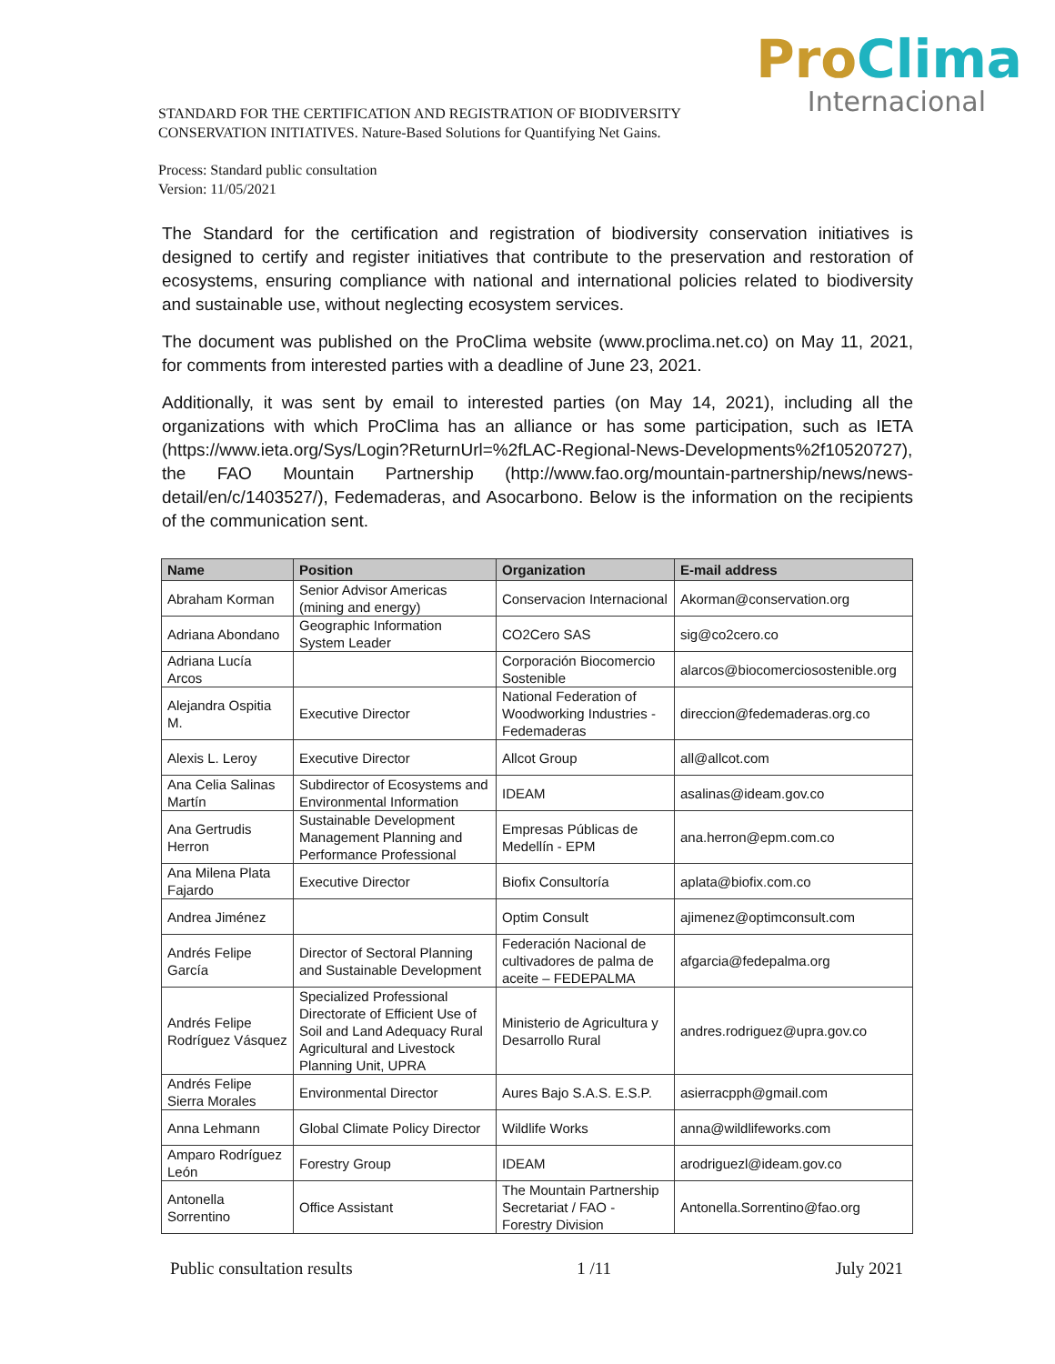Pro Clima
Internacional
STANDARD FOR THE CERTIFICATION AND REGISTRATION OF BIODIVERSITY CONSERVATION INITIATIVES. Nature-Based Solutions for Quantifying Net Gains.
Process: Standard public consultation
Version: 11/05/2021
The Standard for the certification and registration of biodiversity conservation initiatives is designed to certify and register initiatives that contribute to the preservation and restoration of ecosystems, ensuring compliance with national and international policies related to biodiversity and sustainable use, without neglecting ecosystem services.
The document was published on the ProClima website (www.proclima.net.co) on May 11, 2021, for comments from interested parties with a deadline of June 23, 2021.
Additionally, it was sent by email to interested parties (on May 14, 2021), including all the organizations with which ProClima has an alliance or has some participation, such as IETA (https://www.ieta.org/Sys/Login?ReturnUrl=%2fLAC-Regional-News-Developments%2f10520727), the FAO Mountain Partnership (http://www.fao.org/mountain-partnership/news/news-detail/en/c/1403527/), Fedemaderas, and Asocarbono. Below is the information on the recipients of the communication sent.
| Name | Position | Organization | E-mail address |
| --- | --- | --- | --- |
| Abraham Korman | Senior Advisor Americas (mining and energy) | Conservacion Internacional | Akorman@conservation.org |
| Adriana Abondano | Geographic Information System Leader | CO2Cero SAS | sig@co2cero.co |
| Adriana Lucía Arcos | | Corporación Biocomercio Sostenible | alarcos@biocomerciosostenible.org |
| Alejandra Ospitia M. | Executive Director | National Federation of Woodworking Industries - Fedemaderas | direccion@fedemaderas.org.co |
| Alexis L. Leroy | Executive Director | Allcot Group | all@allcot.com |
| Ana Celia Salinas Martín | Subdirector of Ecosystems and Environmental Information | IDEAM | asalinas@ideam.gov.co |
| Ana Gertrudis Herron | Sustainable Development Management Planning and Performance Professional | Empresas Públicas de Medellín - EPM | ana.herron@epm.com.co |
| Ana Milena Plata Fajardo | Executive Director | Biofix Consultoría | aplata@biofix.com.co |
| Andrea Jiménez | | Optim Consult | ajimenez@optimconsult.com |
| Andrés Felipe García | Director of Sectoral Planning and Sustainable Development | Federación Nacional de cultivadores de palma de aceite – FEDEPALMA | afgarcia@fedepalma.org |
| Andrés Felipe Rodríguez Vásquez | Specialized Professional Directorate of Efficient Use of Soil and Land Adequacy Rural Agricultural and Livestock Planning Unit, UPRA | Ministerio de Agricultura y Desarrollo Rural | andres.rodriguez@upra.gov.co |
| Andrés Felipe Sierra Morales | Environmental Director | Aures Bajo S.A.S. E.S.P. | asierracpph@gmail.com |
| Anna Lehmann | Global Climate Policy Director | Wildlife Works | anna@wildlifeworks.com |
| Amparo Rodríguez León | Forestry Group | IDEAM | arodriguezl@ideam.gov.co |
| Antonella Sorrentino | Office Assistant | The Mountain Partnership Secretariat / FAO - Forestry Division | Antonella.Sorrentino@fao.org |
Public consultation results 1 /11 July 2021